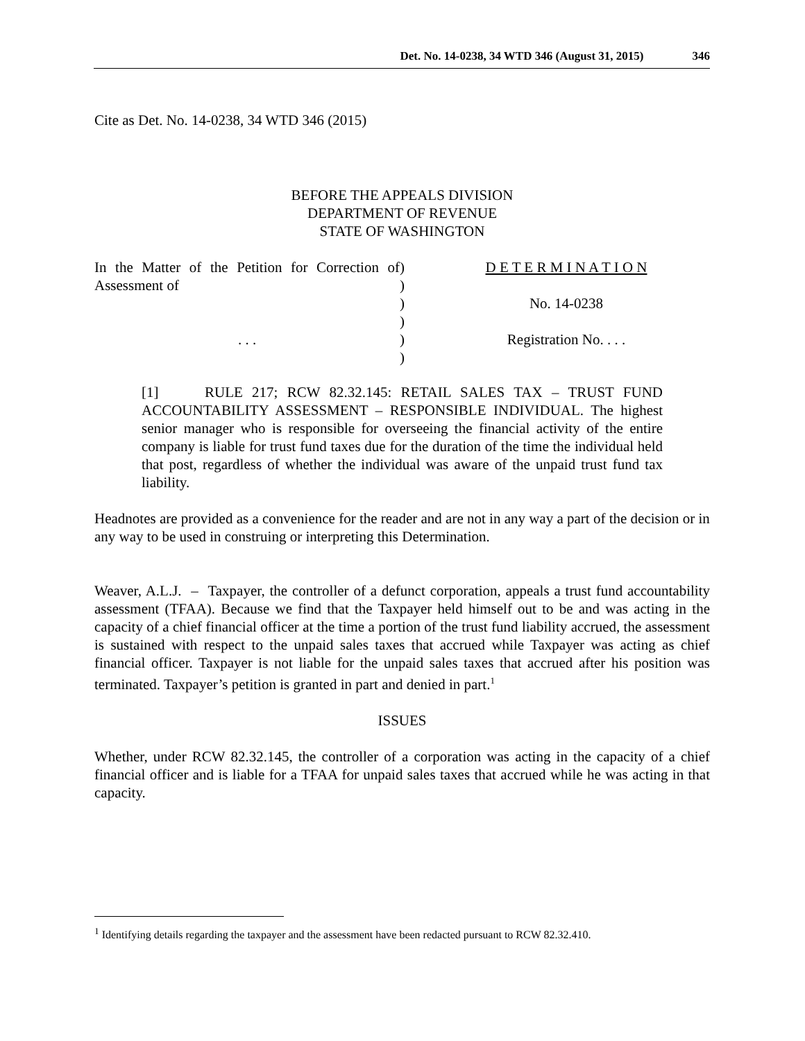Det. No. 14-0238, 34 WTD 346 (August 31, 2015) 346
Cite as Det. No. 14-0238, 34 WTD 346 (2015)
BEFORE THE APPEALS DIVISION
DEPARTMENT OF REVENUE
STATE OF WASHINGTON
In the Matter of the Petition for Correction of Assessment of
. . .
)
)
)
)
)
)
D E T E R M I N A T I O N
No. 14-0238
Registration No. . . .
[1] RULE 217; RCW 82.32.145: RETAIL SALES TAX – TRUST FUND ACCOUNTABILITY ASSESSMENT – RESPONSIBLE INDIVIDUAL. The highest senior manager who is responsible for overseeing the financial activity of the entire company is liable for trust fund taxes due for the duration of the time the individual held that post, regardless of whether the individual was aware of the unpaid trust fund tax liability.
Headnotes are provided as a convenience for the reader and are not in any way a part of the decision or in any way to be used in construing or interpreting this Determination.
Weaver, A.L.J. – Taxpayer, the controller of a defunct corporation, appeals a trust fund accountability assessment (TFAA). Because we find that the Taxpayer held himself out to be and was acting in the capacity of a chief financial officer at the time a portion of the trust fund liability accrued, the assessment is sustained with respect to the unpaid sales taxes that accrued while Taxpayer was acting as chief financial officer. Taxpayer is not liable for the unpaid sales taxes that accrued after his position was terminated. Taxpayer’s petition is granted in part and denied in part.<sup>1</sup>
ISSUES
Whether, under RCW 82.32.145, the controller of a corporation was acting in the capacity of a chief financial officer and is liable for a TFAA for unpaid sales taxes that accrued while he was acting in that capacity.
<sup>1</sup> Identifying details regarding the taxpayer and the assessment have been redacted pursuant to RCW 82.32.410.